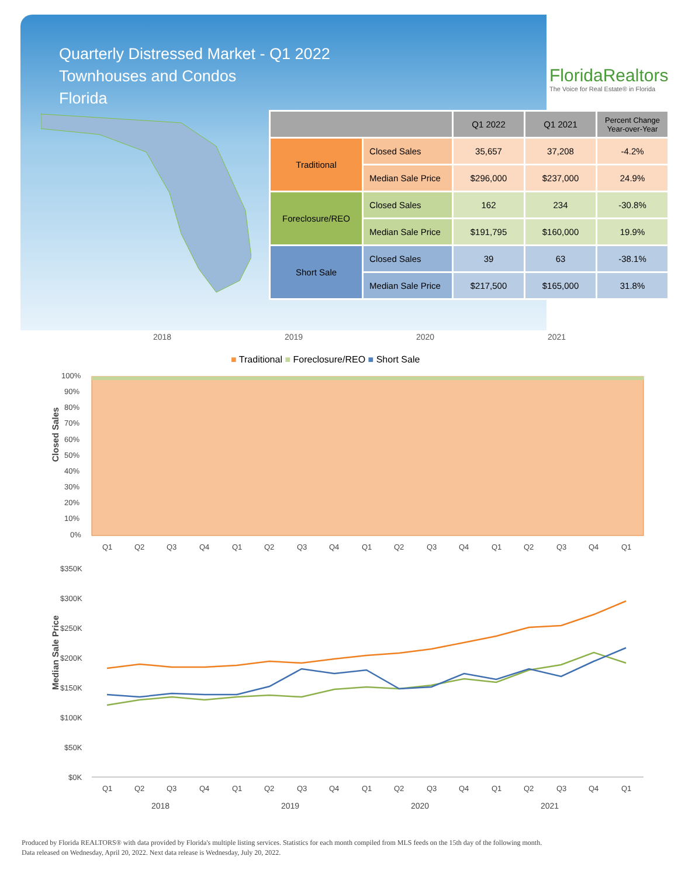Quarterly Distressed Market - Q1 2022
Townhouses and Condos
Florida
FloridaRealtors
The Voice for Real Estate® in Florida
| | | Q1 2022 | Q1 2021 | Percent Change Year-over-Year |
| --- | --- | --- | --- | --- |
| Traditional | Closed Sales | 35,657 | 37,208 | -4.2% |
| | Median Sale Price | $296,000 | $237,000 | 24.9% |
| Foreclosure/REO | Closed Sales | 162 | 234 | -30.8% |
| | Median Sale Price | $191,795 | $160,000 | 19.9% |
| Short Sale | Closed Sales | 39 | 63 | -38.1% |
| | Median Sale Price | $217,500 | $165,000 | 31.8% |
2018 2019 2020 2021
■ Traditional ■ Foreclosure/REO ■ Short Sale
Closed Sales
100%
90%
80%
70%
60%
50%
40%
30%
20%
10%
0%
Q1
Q2
Q3
Q4
Q1
Q2
Q3
Q4
Q1
Q2
Q3
Q4
Q1
Q2
Q3
Q4
Q1
Median Sale Price
$350K
$300K
$250K
$200K
$150K
$100K
$50K
$0K
Q1
Q2
Q3
Q4
Q1
Q2
Q3
Q4
Q1
Q2
Q3
Q4
Q1
Q2
Q3
Q4
Q1
2018
2019
2020
2021
Produced by Florida REALTORS® with data provided by Florida's multiple listing services. Statistics for each month compiled from MLS feeds on the 15th day of the following month.
Data released on Wednesday, April 20, 2022. Next data release is Wednesday, July 20, 2022.